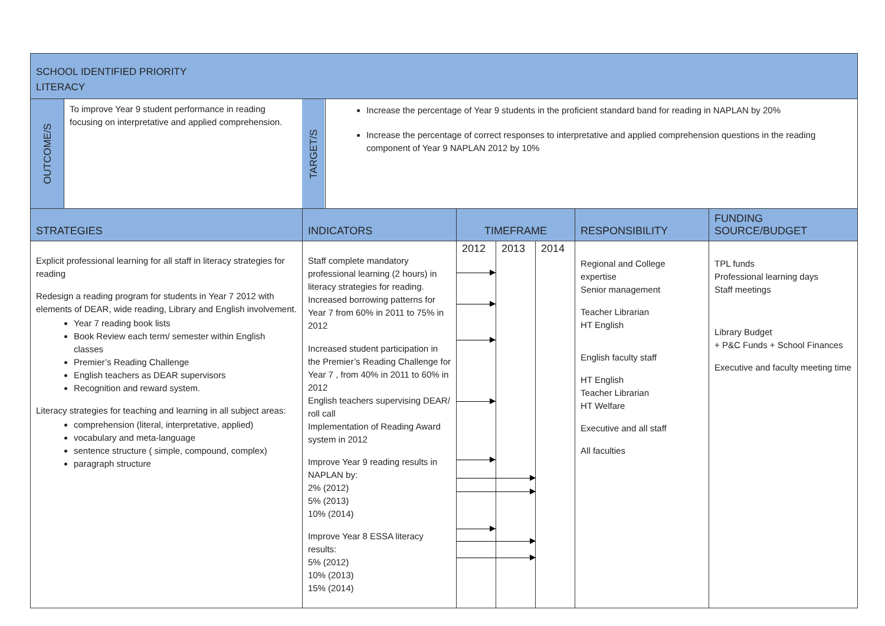| SCHOOL IDENTIFIED PRIORITY LITERACY | | | | | | | | |
| OUTCOME/S | To improve Year 9 student performance in reading focusing on interpretative and applied comprehension. | TARGET/S | Increase the percentage of Year 9 students in the proficient standard band for reading in NAPLAN by 20% Increase the percentage of correct responses to interpretative and applied comprehension questions in the reading component of Year 9 NAPLAN 2012 by 10% | | | | | |
| STRATEGIES | | INDICATORS | | TIMEFRAME | | | RESPONSIBILITY | FUNDING SOURCE/BUDGET |
| Explicit professional learning for all staff in literacy strategies for reading Redesign a reading program for students in Year 7 2012 with elements of DEAR, wide reading, Library and English involvement. Year 7 reading book lists Book Review each term/ semester within English classes Premier’s Reading Challenge English teachers as DEAR supervisors Recognition and reward system. Literacy strategies for teaching and learning in all subject areas: comprehension (literal, interpretative, applied) vocabulary and meta-language sentence structure ( simple, compound, complex) paragraph structure | | Staff complete mandatory professional learning (2 hours) in literacy strategies for reading. Increased borrowing patterns for Year 7 from 60% in 2011 to 75% in 2012 Increased student participation in the Premier’s Reading Challenge for Year 7 , from 40% in 2011 to 60% in 2012 English teachers supervising DEAR/ roll call Implementation of Reading Award system in 2012 Improve Year 9 reading results in NAPLAN by: 2% (2012) 5% (2013) 10% (2014) Improve Year 8 ESSA literacy results: 5% (2012) 10% (2013) 15% (2014) | | 2012 | 2013 | 2014 | Regional and College expertise Senior management Teacher Librarian HT English English faculty staff HT English Teacher Librarian HT Welfare Executive and all staff All faculties | TPL funds Professional learning days Staff meetings Library Budget + P&C Funds + School Finances Executive and faculty meeting time |